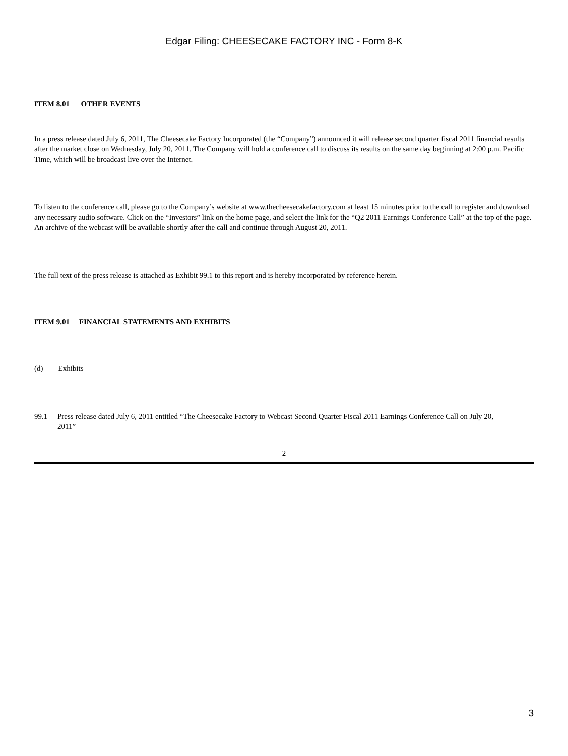Edgar Filing: CHEESECAKE FACTORY INC - Form 8-K
ITEM 8.01 OTHER EVENTS
In a press release dated July 6, 2011, The Cheesecake Factory Incorporated (the “Company”) announced it will release second quarter fiscal 2011 financial results after the market close on Wednesday, July 20, 2011. The Company will hold a conference call to discuss its results on the same day beginning at 2:00 p.m. Pacific Time, which will be broadcast live over the Internet.
To listen to the conference call, please go to the Company’s website at www.thecheesecakefactory.com at least 15 minutes prior to the call to register and download any necessary audio software. Click on the “Investors” link on the home page, and select the link for the “Q2 2011 Earnings Conference Call” at the top of the page. An archive of the webcast will be available shortly after the call and continue through August 20, 2011.
The full text of the press release is attached as Exhibit 99.1 to this report and is hereby incorporated by reference herein.
ITEM 9.01 FINANCIAL STATEMENTS AND EXHIBITS
(d) Exhibits
99.1 Press release dated July 6, 2011 entitled “The Cheesecake Factory to Webcast Second Quarter Fiscal 2011 Earnings Conference Call on July 20, 2011”
2
3